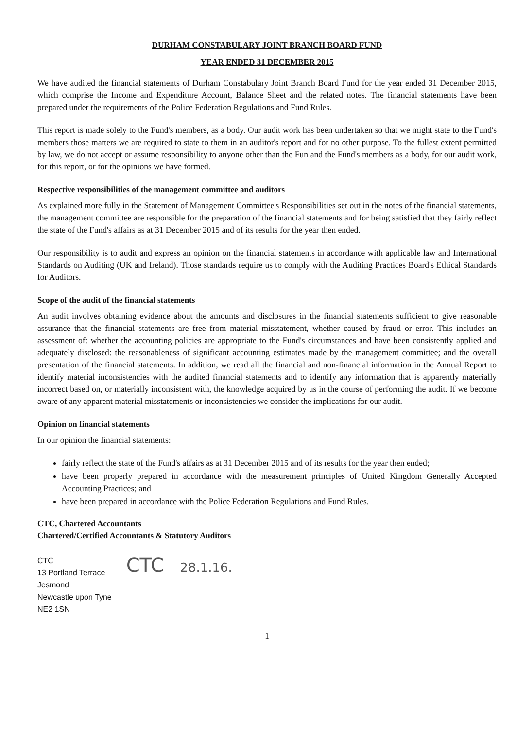DURHAM CONSTABULARY JOINT BRANCH BOARD FUND
YEAR ENDED 31 DECEMBER 2015
We have audited the financial statements of Durham Constabulary Joint Branch Board Fund for the year ended 31 December 2015, which comprise the Income and Expenditure Account, Balance Sheet and the related notes. The financial statements have been prepared under the requirements of the Police Federation Regulations and Fund Rules.
This report is made solely to the Fund's members, as a body. Our audit work has been undertaken so that we might state to the Fund's members those matters we are required to state to them in an auditor's report and for no other purpose. To the fullest extent permitted by law, we do not accept or assume responsibility to anyone other than the Fun and the Fund's members as a body, for our audit work, for this report, or for the opinions we have formed.
Respective responsibilities of the management committee and auditors
As explained more fully in the Statement of Management Committee's Responsibilities set out in the notes of the financial statements, the management committee are responsible for the preparation of the financial statements and for being satisfied that they fairly reflect the state of the Fund's affairs as at 31 December 2015 and of its results for the year then ended.
Our responsibility is to audit and express an opinion on the financial statements in accordance with applicable law and International Standards on Auditing (UK and Ireland). Those standards require us to comply with the Auditing Practices Board's Ethical Standards for Auditors.
Scope of the audit of the financial statements
An audit involves obtaining evidence about the amounts and disclosures in the financial statements sufficient to give reasonable assurance that the financial statements are free from material misstatement, whether caused by fraud or error. This includes an assessment of: whether the accounting policies are appropriate to the Fund's circumstances and have been consistently applied and adequately disclosed: the reasonableness of significant accounting estimates made by the management committee; and the overall presentation of the financial statements. In addition, we read all the financial and non-financial information in the Annual Report to identify material inconsistencies with the audited financial statements and to identify any information that is apparently materially incorrect based on, or materially inconsistent with, the knowledge acquired by us in the course of performing the audit. If we become aware of any apparent material misstatements or inconsistencies we consider the implications for our audit.
Opinion on financial statements
In our opinion the financial statements:
fairly reflect the state of the Fund's affairs as at 31 December 2015 and of its results for the year then ended;
have been properly prepared in accordance with the measurement principles of United Kingdom Generally Accepted Accounting Practices; and
have been prepared in accordance with the Police Federation Regulations and Fund Rules.
CTC, Chartered Accountants
Chartered/Certified Accountants & Statutory Auditors
CTC
13 Portland Terrace
Jesmond
Newcastle upon Tyne
NE2 1SN
CTC 28.1.16.
1